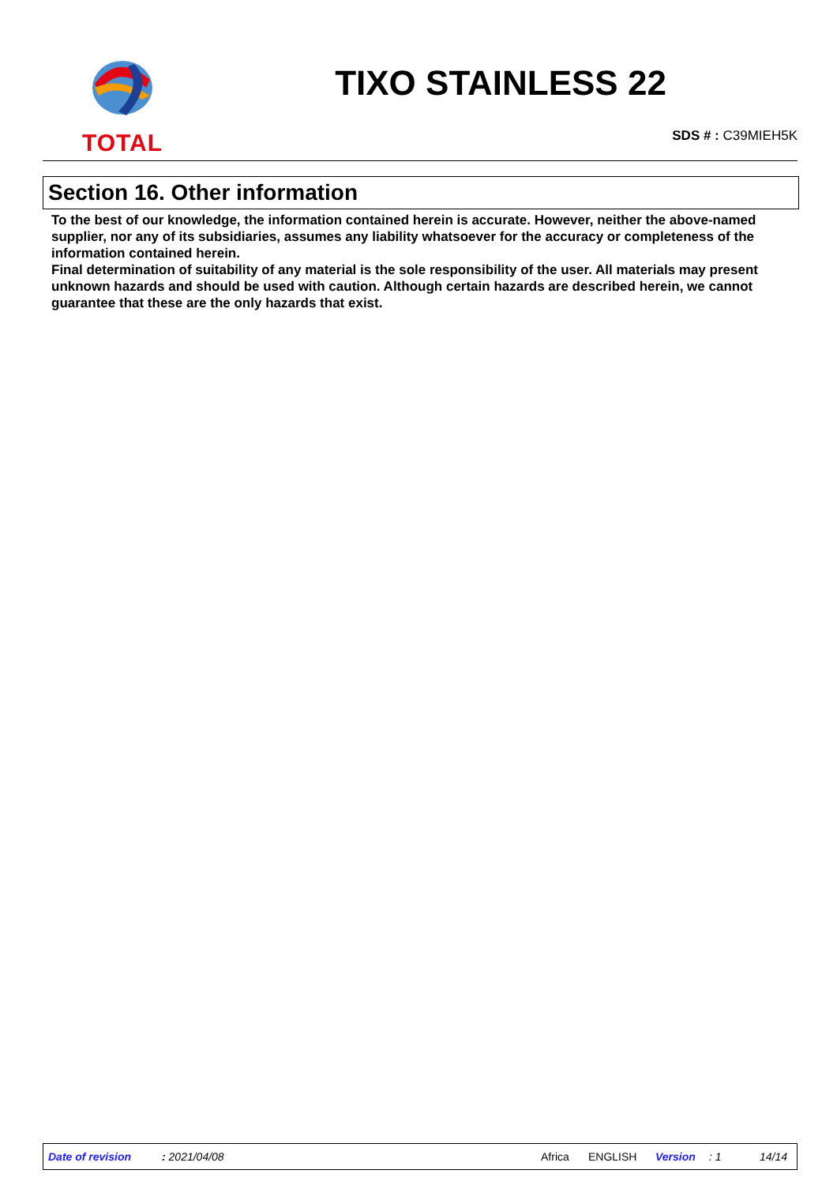TOTAL
TIXO STAINLESS 22
SDS # : C39MIEH5K
Section 16. Other information
To the best of our knowledge, the information contained herein is accurate. However, neither the above-named supplier, nor any of its subsidiaries, assumes any liability whatsoever for the accuracy or completeness of the information contained herein.
Final determination of suitability of any material is the sole responsibility of the user. All materials may present unknown hazards and should be used with caution. Although certain hazards are described herein, we cannot guarantee that these are the only hazards that exist.
Date of revision : 2021/04/08 Africa ENGLISH Version : 1 14/14